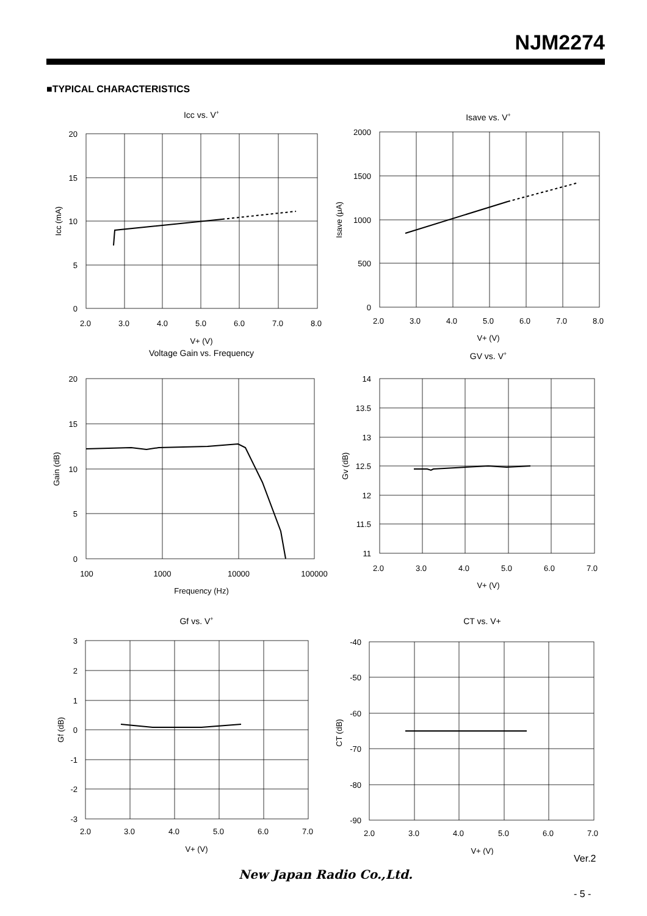NJM2274
■TYPICAL CHARACTERISTICS
Icc vs. V+
Isave vs. V+
Voltage Gain vs. Frequency
GV vs. V+
Gf vs. V+
CT vs. V+
2.0
3.0
4.0
5.0
6.0
7.0
8.0
V+ (V)
2.0
3.0
4.0
5.0
6.0
7.0
8.0
V+ (V)
100
1000
10000
100000
Frequency (Hz)
2.0
3.0
4.0
5.0
6.0
7.0
V+ (V)
2.0
3.0
4.0
5.0
6.0
7.0
V+ (V)
2.0
3.0
4.0
5.0
6.0
7.0
V+ (V)
20
15
10
5
0
2000
1500
1000
500
0
20
15
10
5
0
14
13.5
13
12.5
12
11.5
11
3
2
1
0
-1
-2
-3
-40
-50
-60
-70
-80
-90
Icc (mA)
Isave (μA)
Gain (dB)
Gv (dB)
Gf (dB)
CT (dB)
Ver.2
New Japan Radio Co.,Ltd.
- 5 -